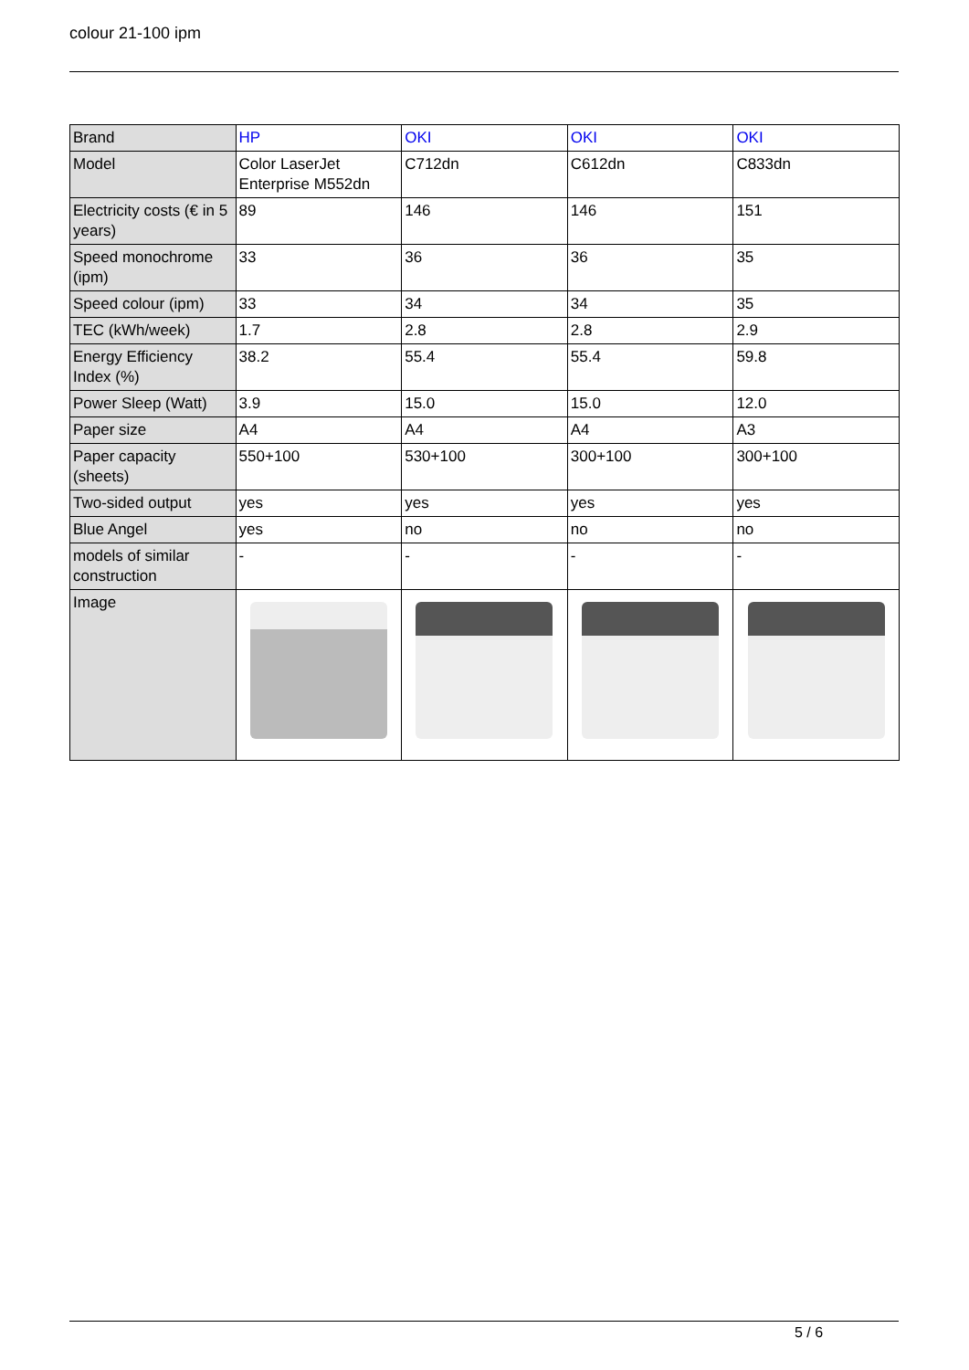colour 21-100 ipm
| Brand | HP | OKI | OKI | OKI |
| Model | Color LaserJet Enterprise M552dn | C712dn | C612dn | C833dn |
| Electricity costs (€ in 5 years) | 89 | 146 | 146 | 151 |
| Speed monochrome (ipm) | 33 | 36 | 36 | 35 |
| Speed colour (ipm) | 33 | 34 | 34 | 35 |
| TEC (kWh/week) | 1.7 | 2.8 | 2.8 | 2.9 |
| Energy Efficiency Index (%) | 38.2 | 55.4 | 55.4 | 59.8 |
| Power Sleep (Watt) | 3.9 | 15.0 | 15.0 | 12.0 |
| Paper size | A4 | A4 | A4 | A3 |
| Paper capacity (sheets) | 550+100 | 530+100 | 300+100 | 300+100 |
| Two-sided output | yes | yes | yes | yes |
| Blue Angel | yes | no | no | no |
| models of similar construction | - | - | - | - |
| Image | | | | |
5 / 6